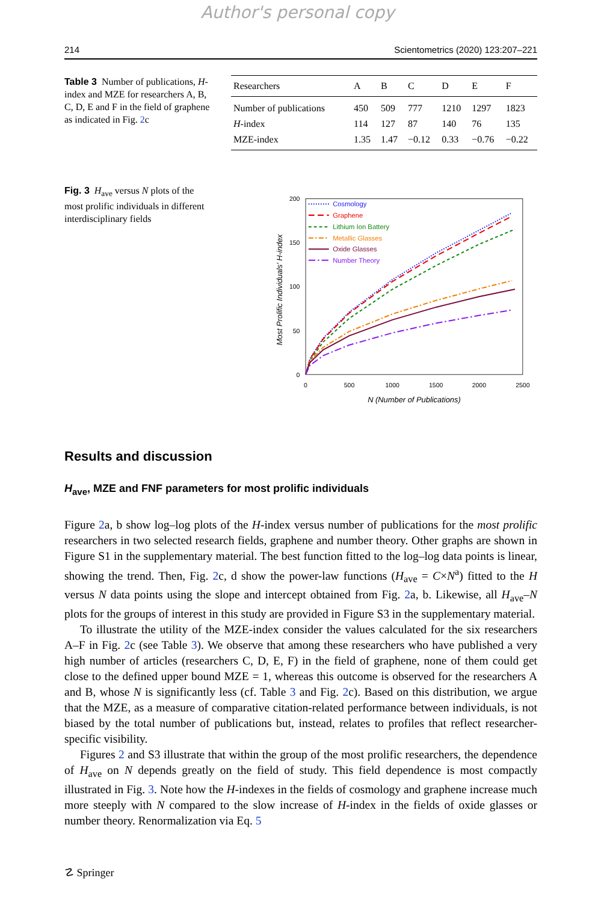Author's personal copy
214 Scientometrics (2020) 123:207–221
Table 3 Number of publications, H-index and MZE for researchers A, B, C, D, E and F in the field of graphene as indicated in Fig. 2c
| Researchers | A | B | C | D | E | F |
| --- | --- | --- | --- | --- | --- | --- |
| Number of publications | 450 | 509 | 777 | 1210 | 1297 | 1823 |
| H -index | 114 | 127 | 87 | 140 | 76 | 135 |
| MZE-index | 1.35 | 1.47 | −0.12 | 0.33 | −0.76 | −0.22 |
Fig. 3 H<sub>ave</sub> versus N plots of the most prolific individuals in different interdisciplinary fields
200
150
100
50
0
0
500
1000
1500
2000
2500
N (Number of Publications)
Most Prolific Individuals' H-index
Cosmology
Graphene
Lithium Ion Battery
Metallic Glasses
Oxide Glasses
Number Theory
Results and discussion
H<sub>ave</sub>, MZE and FNF parameters for most prolific individuals
Figure 2a, b show log–log plots of the H-index versus number of publications for the most prolific researchers in two selected research fields, graphene and number theory. Other graphs are shown in Figure S1 in the supplementary material. The best function fitted to the log–log data points is linear, showing the trend. Then, Fig. 2c, d show the power-law functions (H<sub>ave</sub> = C×N<sup>a</sup>) fitted to the H versus N data points using the slope and intercept obtained from Fig. 2a, b. Likewise, all H<sub>ave</sub>–N plots for the groups of interest in this study are provided in Figure S3 in the supplementary material.
To illustrate the utility of the MZE-index consider the values calculated for the six researchers A–F in Fig. 2c (see Table 3). We observe that among these researchers who have published a very high number of articles (researchers C, D, E, F) in the field of graphene, none of them could get close to the defined upper bound MZE = 1, whereas this outcome is observed for the researchers A and B, whose N is significantly less (cf. Table 3 and Fig. 2c). Based on this distribution, we argue that the MZE, as a measure of comparative citation-related performance between individuals, is not biased by the total number of publications but, instead, relates to profiles that reflect researcher-specific visibility.
Figures 2 and S3 illustrate that within the group of the most prolific researchers, the dependence of H<sub>ave</sub> on N depends greatly on the field of study. This field dependence is most compactly illustrated in Fig. 3. Note how the H-indexes in the fields of cosmology and graphene increase much more steeply with N compared to the slow increase of H-index in the fields of oxide glasses or number theory. Renormalization via Eq. 5
☡ Springer